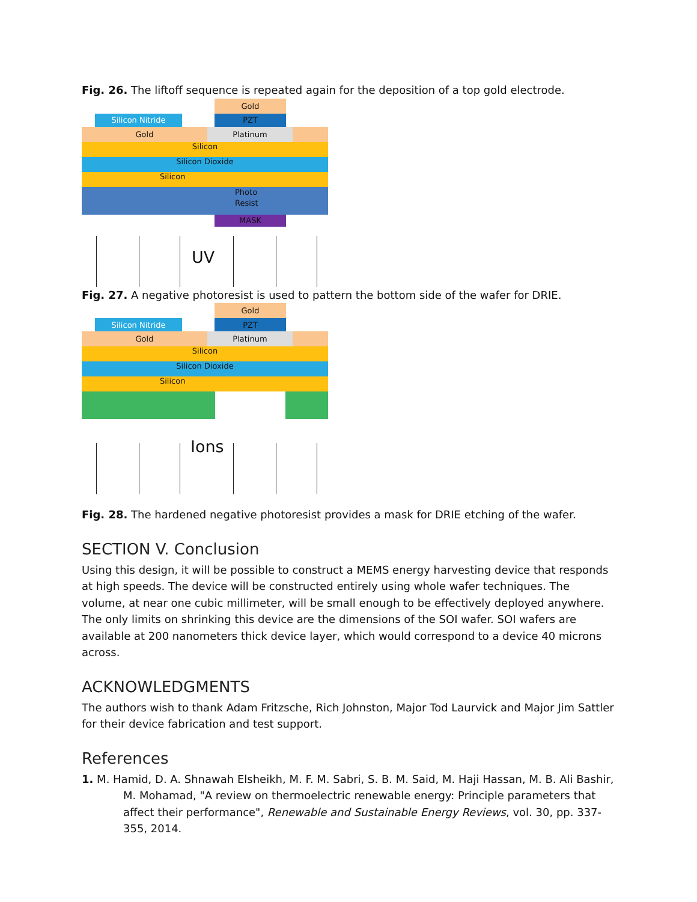Fig. 26. The liftoff sequence is repeated again for the deposition of a top gold electrode.
Gold
Silicon Nitride PZT
Gold Platinum
Silicon
Silicon Dioxide
Silicon
Photo
Resist
MASK
UV
Fig. 27. A negative photoresist is used to pattern the bottom side of the wafer for DRIE.
Gold
Silicon Nitride PZT
Gold Platinum
Silicon
Silicon Dioxide
Silicon
Ions
Fig. 28. The hardened negative photoresist provides a mask for DRIE etching of the wafer.
SECTION V. Conclusion
Using this design, it will be possible to construct a MEMS energy harvesting device that responds at high speeds. The device will be constructed entirely using whole wafer techniques. The volume, at near one cubic millimeter, will be small enough to be effectively deployed anywhere. The only limits on shrinking this device are the dimensions of the SOI wafer. SOI wafers are available at 200 nanometers thick device layer, which would correspond to a device 40 microns across.
ACKNOWLEDGMENTS
The authors wish to thank Adam Fritzsche, Rich Johnston, Major Tod Laurvick and Major Jim Sattler for their device fabrication and test support.
References
1. M. Hamid, D. A. Shnawah Elsheikh, M. F. M. Sabri, S. B. M. Said, M. Haji Hassan, M. B. Ali Bashir, M. Mohamad, "A review on thermoelectric renewable energy: Principle parameters that affect their performance", Renewable and Sustainable Energy Reviews, vol. 30, pp. 337-355, 2014.